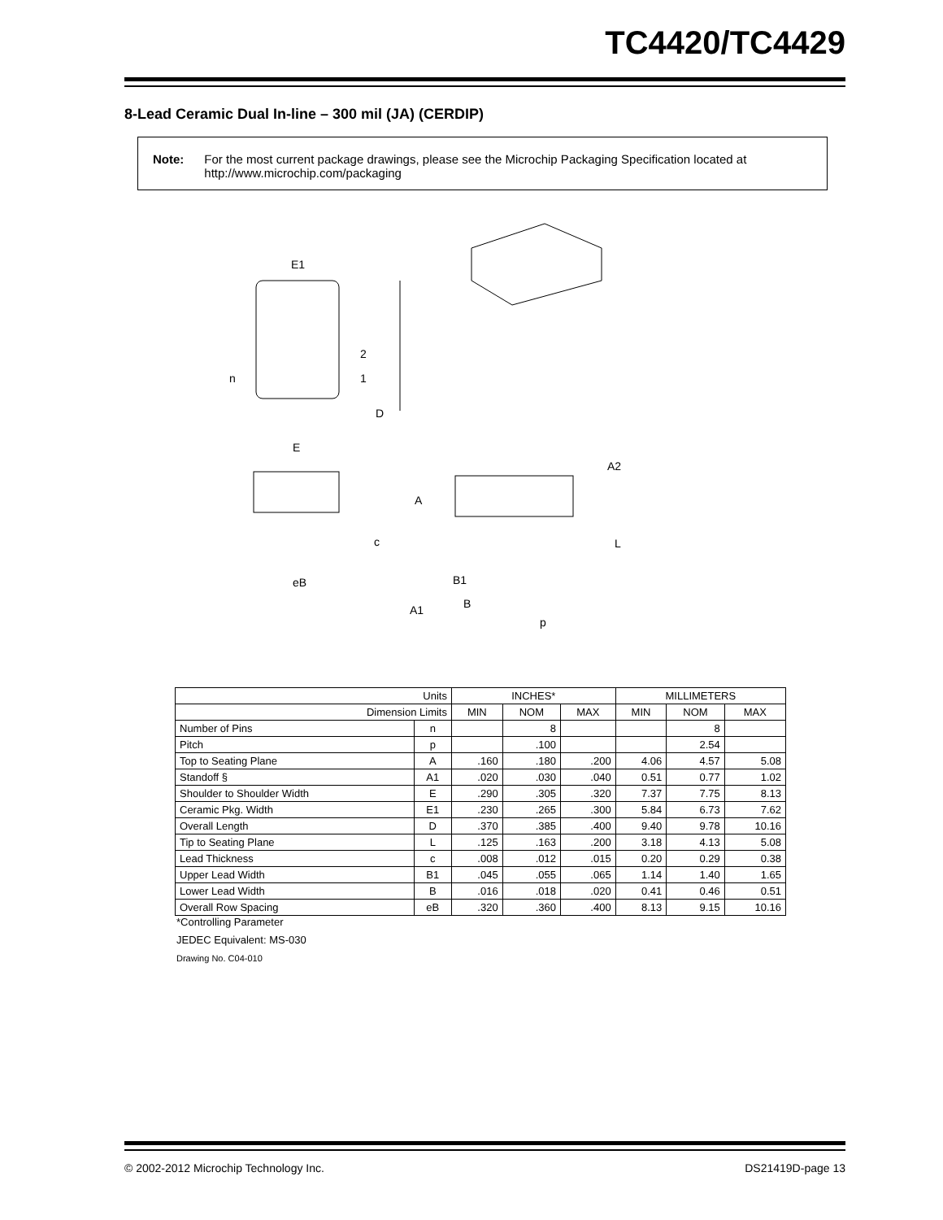TC4420/TC4429
8-Lead Ceramic Dual In-line – 300 mil (JA) (CERDIP)
Note: For the most current package drawings, please see the Microchip Packaging Specification located at http://www.microchip.com/packaging
E1
n
2
1
D
E
c
eB
A2
A
L
B1
B
A1
p
| Units | | INCHES* | | | MILLIMETERS | | |
| Dimension Limits | | MIN | NOM | MAX | MIN | NOM | MAX |
| Number of Pins | n | | 8 | | | 8 | |
| Pitch | p | | .100 | | | 2.54 | |
| Top to Seating Plane | A | .160 | .180 | .200 | 4.06 | 4.57 | 5.08 |
| Standoff § | A1 | .020 | .030 | .040 | 0.51 | 0.77 | 1.02 |
| Shoulder to Shoulder Width | E | .290 | .305 | .320 | 7.37 | 7.75 | 8.13 |
| Ceramic Pkg. Width | E1 | .230 | .265 | .300 | 5.84 | 6.73 | 7.62 |
| Overall Length | D | .370 | .385 | .400 | 9.40 | 9.78 | 10.16 |
| Tip to Seating Plane | L | .125 | .163 | .200 | 3.18 | 4.13 | 5.08 |
| Lead Thickness | c | .008 | .012 | .015 | 0.20 | 0.29 | 0.38 |
| Upper Lead Width | B1 | .045 | .055 | .065 | 1.14 | 1.40 | 1.65 |
| Lower Lead Width | B | .016 | .018 | .020 | 0.41 | 0.46 | 0.51 |
| Overall Row Spacing | eB | .320 | .360 | .400 | 8.13 | 9.15 | 10.16 |
*Controlling Parameter
JEDEC Equivalent: MS-030
Drawing No. C04-010
© 2002-2012 Microchip Technology Inc. DS21419D-page 13